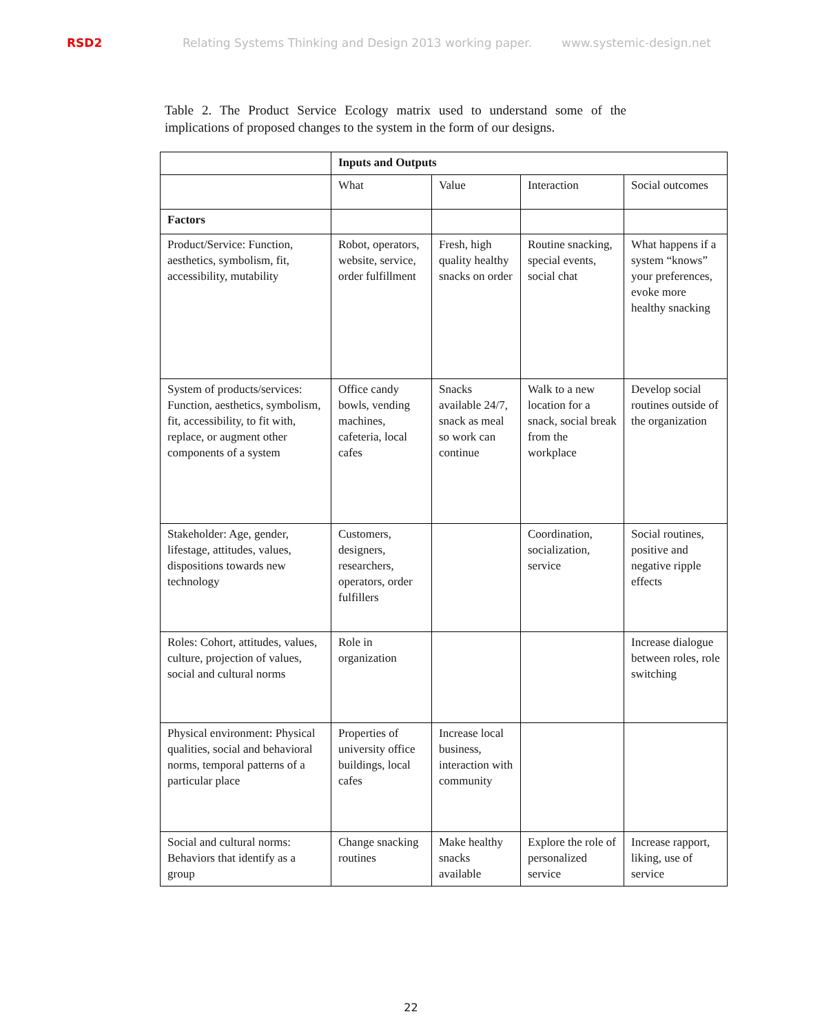RSD2 Relating Systems Thinking and Design 2013 working paper. www.systemic-design.net
Table 2. The Product Service Ecology matrix used to understand some of the implications of proposed changes to the system in the form of our designs.
| | Inputs and Outputs | | | |
| | What | Value | Interaction | Social outcomes |
| Factors | | | | |
| Product/Service: Function, aesthetics, symbolism, fit, accessibility, mutability | Robot, operators, website, service, order fulfillment | Fresh, high quality healthy snacks on order | Routine snacking, special events, social chat | What happens if a system “knows” your preferences, evoke more healthy snacking |
| System of products/services: Function, aesthetics, symbolism, fit, accessibility, to fit with, replace, or augment other components of a system | Office candy bowls, vending machines, cafeteria, local cafes | Snacks available 24/7, snack as meal so work can continue | Walk to a new location for a snack, social break from the workplace | Develop social routines outside of the organization |
| Stakeholder: Age, gender, lifestage, attitudes, values, dispositions towards new technology | Customers, designers, researchers, operators, order fulfillers | | Coordination, socialization, service | Social routines, positive and negative ripple effects |
| Roles: Cohort, attitudes, values, culture, projection of values, social and cultural norms | Role in organization | | | Increase dialogue between roles, role switching |
| Physical environment: Physical qualities, social and behavioral norms, temporal patterns of a particular place | Properties of university office buildings, local cafes | Increase local business, interaction with community | | |
| Social and cultural norms: Behaviors that identify as a group | Change snacking routines | Make healthy snacks available | Explore the role of personalized service | Increase rapport, liking, use of service |
22